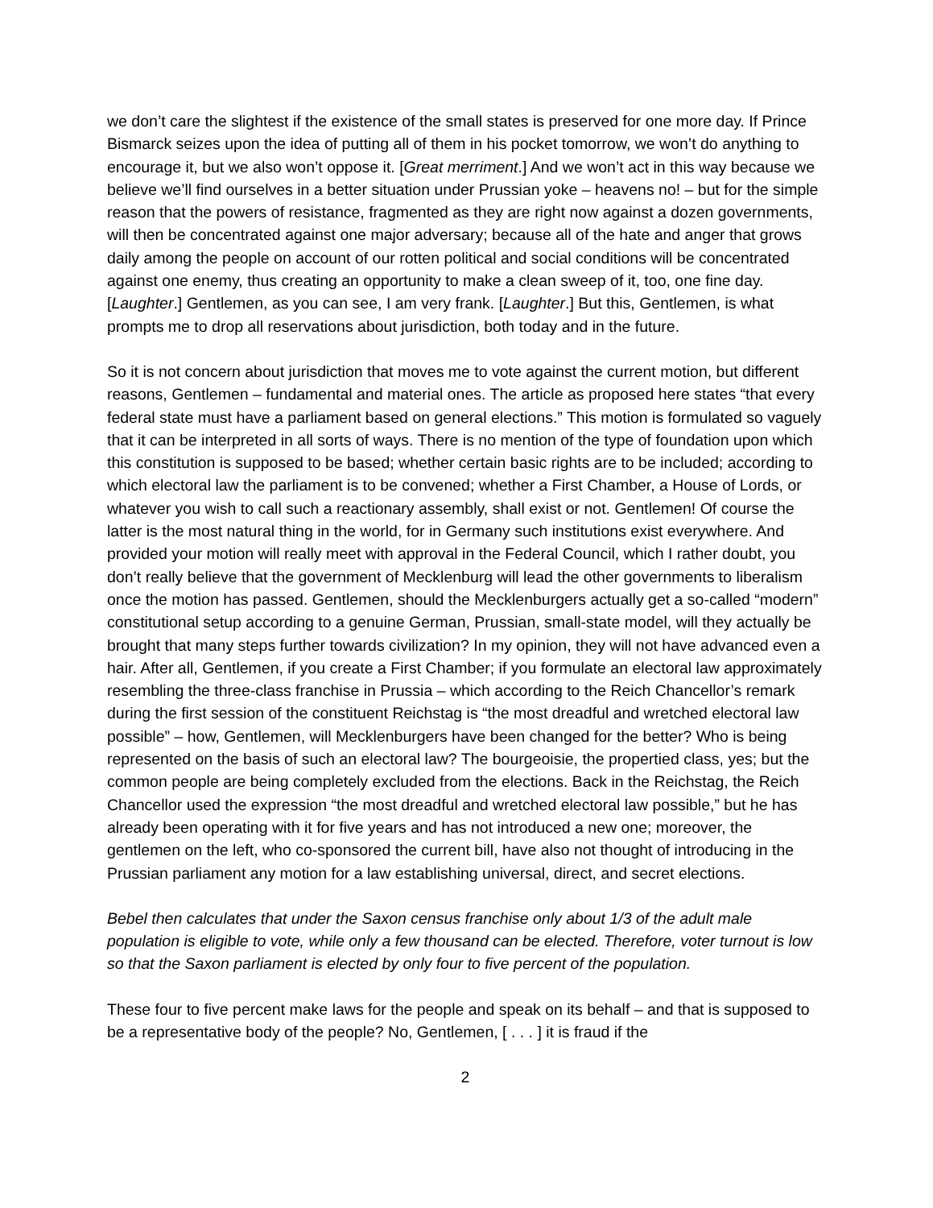we don’t care the slightest if the existence of the small states is preserved for one more day. If Prince Bismarck seizes upon the idea of putting all of them in his pocket tomorrow, we won’t do anything to encourage it, but we also won’t oppose it. [Great merriment.] And we won’t act in this way because we believe we’ll find ourselves in a better situation under Prussian yoke – heavens no! – but for the simple reason that the powers of resistance, fragmented as they are right now against a dozen governments, will then be concentrated against one major adversary; because all of the hate and anger that grows daily among the people on account of our rotten political and social conditions will be concentrated against one enemy, thus creating an opportunity to make a clean sweep of it, too, one fine day. [Laughter.] Gentlemen, as you can see, I am very frank. [Laughter.] But this, Gentlemen, is what prompts me to drop all reservations about jurisdiction, both today and in the future.
So it is not concern about jurisdiction that moves me to vote against the current motion, but different reasons, Gentlemen – fundamental and material ones. The article as proposed here states “that every federal state must have a parliament based on general elections.” This motion is formulated so vaguely that it can be interpreted in all sorts of ways. There is no mention of the type of foundation upon which this constitution is supposed to be based; whether certain basic rights are to be included; according to which electoral law the parliament is to be convened; whether a First Chamber, a House of Lords, or whatever you wish to call such a reactionary assembly, shall exist or not. Gentlemen! Of course the latter is the most natural thing in the world, for in Germany such institutions exist everywhere. And provided your motion will really meet with approval in the Federal Council, which I rather doubt, you don’t really believe that the government of Mecklenburg will lead the other governments to liberalism once the motion has passed. Gentlemen, should the Mecklenburgers actually get a so-called “modern” constitutional setup according to a genuine German, Prussian, small-state model, will they actually be brought that many steps further towards civilization? In my opinion, they will not have advanced even a hair. After all, Gentlemen, if you create a First Chamber; if you formulate an electoral law approximately resembling the three-class franchise in Prussia – which according to the Reich Chancellor’s remark during the first session of the constituent Reichstag is “the most dreadful and wretched electoral law possible” – how, Gentlemen, will Mecklenburgers have been changed for the better? Who is being represented on the basis of such an electoral law? The bourgeoisie, the propertied class, yes; but the common people are being completely excluded from the elections. Back in the Reichstag, the Reich Chancellor used the expression “the most dreadful and wretched electoral law possible,” but he has already been operating with it for five years and has not introduced a new one; moreover, the gentlemen on the left, who co-sponsored the current bill, have also not thought of introducing in the Prussian parliament any motion for a law establishing universal, direct, and secret elections.
Bebel then calculates that under the Saxon census franchise only about 1/3 of the adult male population is eligible to vote, while only a few thousand can be elected. Therefore, voter turnout is low so that the Saxon parliament is elected by only four to five percent of the population.
These four to five percent make laws for the people and speak on its behalf – and that is supposed to be a representative body of the people? No, Gentlemen, [ . . . ] it is fraud if the
2